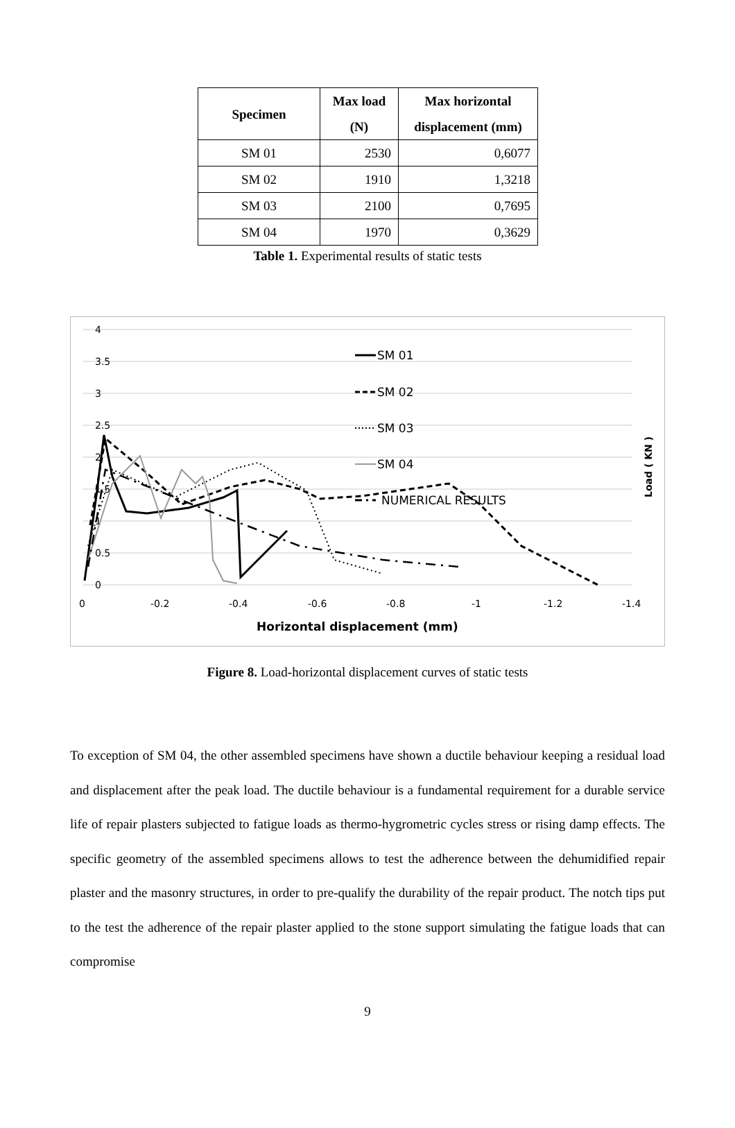| Specimen | Max load (N) | Max horizontal displacement (mm) |
| --- | --- | --- |
| SM 01 | 2530 | 0,6077 |
| SM 02 | 1910 | 1,3218 |
| SM 03 | 2100 | 0,7695 |
| SM 04 | 1970 | 0,3629 |
Table 1. Experimental results of static tests
4
3.5
3
2.5
2
1.5
1
0.5
0
0
-0.2
-0.4
-0.6
-0.8
-1
-1.2
-1.4
Horizontal displacement (mm)
Load ( KN )
SM 01
SM 02
SM 03
SM 04
NUMERICAL RESULTS
Figure 8. Load-horizontal displacement curves of static tests
To exception of SM 04, the other assembled specimens have shown a ductile behaviour keeping a residual load and displacement after the peak load. The ductile behaviour is a fundamental requirement for a durable service life of repair plasters subjected to fatigue loads as thermo-hygrometric cycles stress or rising damp effects. The specific geometry of the assembled specimens allows to test the adherence between the dehumidified repair plaster and the masonry structures, in order to pre-qualify the durability of the repair product. The notch tips put to the test the adherence of the repair plaster applied to the stone support simulating the fatigue loads that can compromise
9